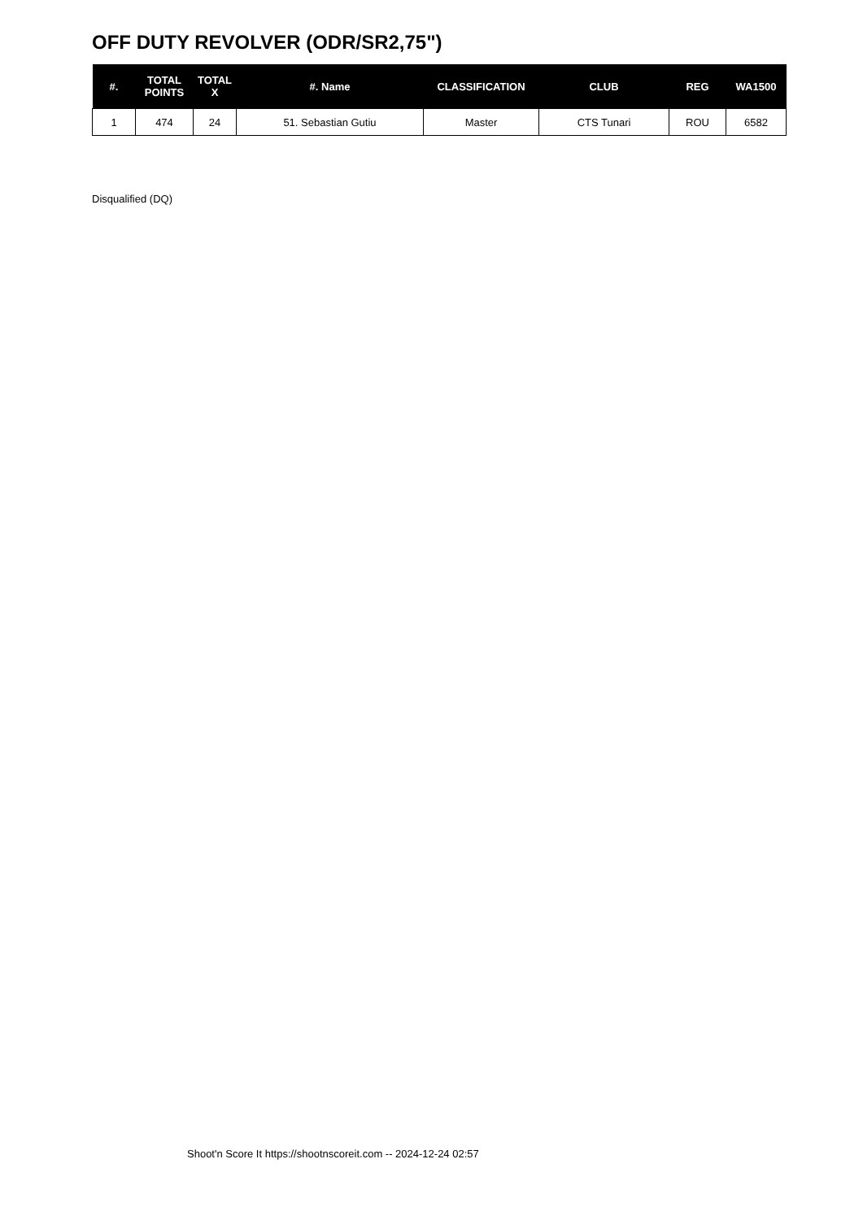OFF DUTY REVOLVER (ODR/SR2,75")
| #. | TOTAL POINTS | TOTAL X | #. Name | CLASSIFICATION | CLUB | REG | WA1500 |
| --- | --- | --- | --- | --- | --- | --- | --- |
| 1 | 474 | 24 | 51. Sebastian Gutiu | Master | CTS Tunari | ROU | 6582 |
Disqualified (DQ)
Shoot'n Score It https://shootnscoreit.com -- 2024-12-24 02:57